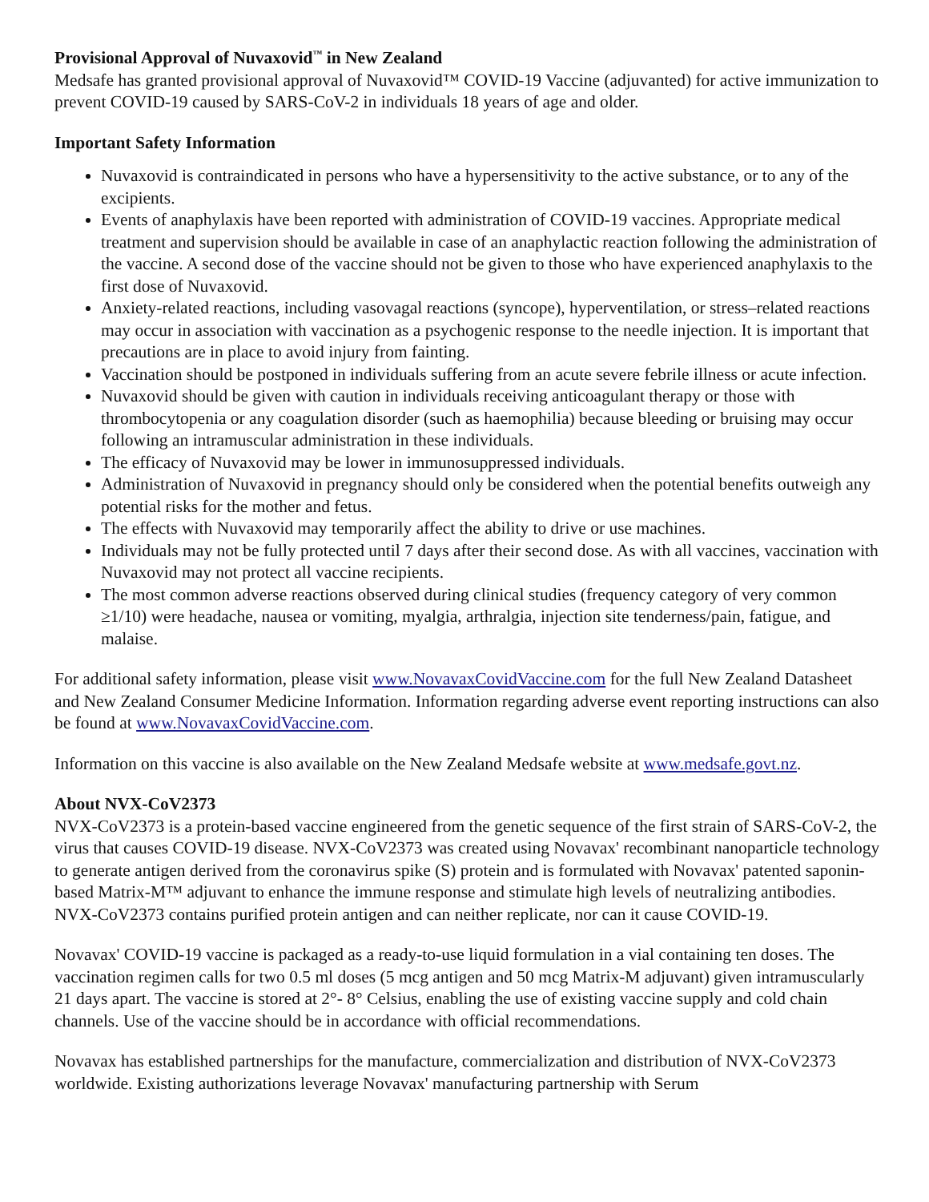Provisional Approval of Nuvaxovid<sup>™</sup> in New Zealand
Medsafe has granted provisional approval of Nuvaxovid™ COVID-19 Vaccine (adjuvanted) for active immunization to prevent COVID-19 caused by SARS-CoV-2 in individuals 18 years of age and older.
Important Safety Information
Nuvaxovid is contraindicated in persons who have a hypersensitivity to the active substance, or to any of the excipients.
Events of anaphylaxis have been reported with administration of COVID-19 vaccines. Appropriate medical treatment and supervision should be available in case of an anaphylactic reaction following the administration of the vaccine. A second dose of the vaccine should not be given to those who have experienced anaphylaxis to the first dose of Nuvaxovid.
Anxiety-related reactions, including vasovagal reactions (syncope), hyperventilation, or stress–related reactions may occur in association with vaccination as a psychogenic response to the needle injection. It is important that precautions are in place to avoid injury from fainting.
Vaccination should be postponed in individuals suffering from an acute severe febrile illness or acute infection.
Nuvaxovid should be given with caution in individuals receiving anticoagulant therapy or those with thrombocytopenia or any coagulation disorder (such as haemophilia) because bleeding or bruising may occur following an intramuscular administration in these individuals.
The efficacy of Nuvaxovid may be lower in immunosuppressed individuals.
Administration of Nuvaxovid in pregnancy should only be considered when the potential benefits outweigh any potential risks for the mother and fetus.
The effects with Nuvaxovid may temporarily affect the ability to drive or use machines.
Individuals may not be fully protected until 7 days after their second dose. As with all vaccines, vaccination with Nuvaxovid may not protect all vaccine recipients.
The most common adverse reactions observed during clinical studies (frequency category of very common ≥1/10) were headache, nausea or vomiting, myalgia, arthralgia, injection site tenderness/pain, fatigue, and malaise.
For additional safety information, please visit www.NovavaxCovidVaccine.com for the full New Zealand Datasheet and New Zealand Consumer Medicine Information. Information regarding adverse event reporting instructions can also be found at www.NovavaxCovidVaccine.com.
Information on this vaccine is also available on the New Zealand Medsafe website at www.medsafe.govt.nz.
About NVX-CoV2373
NVX-CoV2373 is a protein-based vaccine engineered from the genetic sequence of the first strain of SARS-CoV-2, the virus that causes COVID-19 disease. NVX-CoV2373 was created using Novavax' recombinant nanoparticle technology to generate antigen derived from the coronavirus spike (S) protein and is formulated with Novavax' patented saponin-based Matrix-M™ adjuvant to enhance the immune response and stimulate high levels of neutralizing antibodies. NVX-CoV2373 contains purified protein antigen and can neither replicate, nor can it cause COVID-19.
Novavax' COVID-19 vaccine is packaged as a ready-to-use liquid formulation in a vial containing ten doses. The vaccination regimen calls for two 0.5 ml doses (5 mcg antigen and 50 mcg Matrix-M adjuvant) given intramuscularly 21 days apart. The vaccine is stored at 2°- 8° Celsius, enabling the use of existing vaccine supply and cold chain channels. Use of the vaccine should be in accordance with official recommendations.
Novavax has established partnerships for the manufacture, commercialization and distribution of NVX-CoV2373 worldwide. Existing authorizations leverage Novavax' manufacturing partnership with Serum